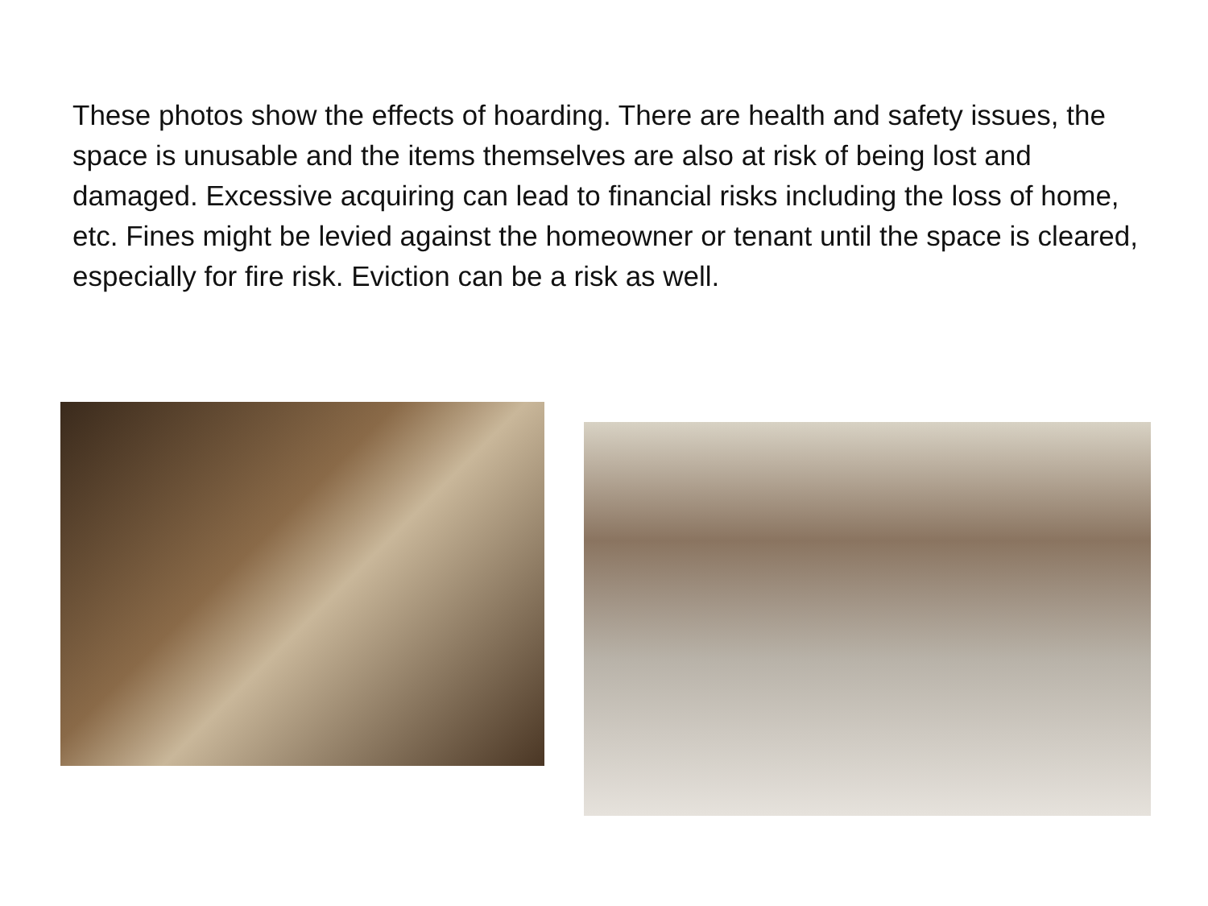These photos show the effects of hoarding. There are health and safety issues, the space is unusable and the items themselves are also at risk of being lost and damaged. Excessive acquiring can lead to financial risks including the loss of home, etc. Fines might be levied against the homeowner or tenant until the space is cleared, especially for fire risk. Eviction can be a risk as well.